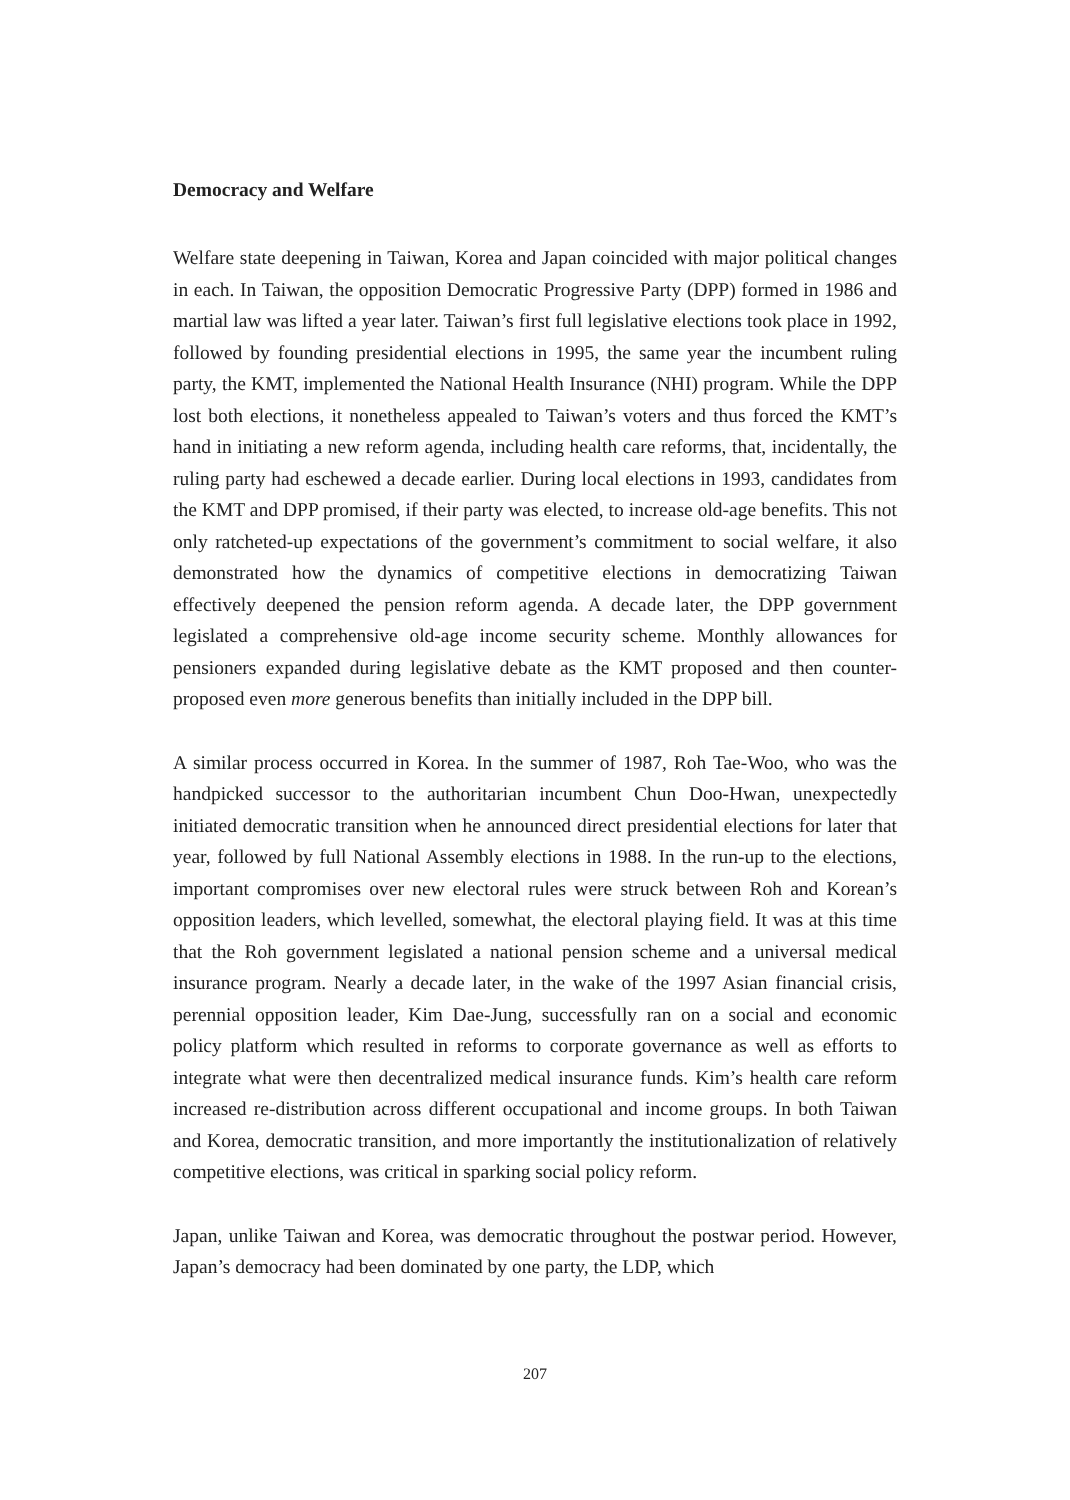Democracy and Welfare
Welfare state deepening in Taiwan, Korea and Japan coincided with major political changes in each. In Taiwan, the opposition Democratic Progressive Party (DPP) formed in 1986 and martial law was lifted a year later. Taiwan’s first full legislative elections took place in 1992, followed by founding presidential elections in 1995, the same year the incumbent ruling party, the KMT, implemented the National Health Insurance (NHI) program. While the DPP lost both elections, it nonetheless appealed to Taiwan’s voters and thus forced the KMT’s hand in initiating a new reform agenda, including health care reforms, that, incidentally, the ruling party had eschewed a decade earlier. During local elections in 1993, candidates from the KMT and DPP promised, if their party was elected, to increase old-age benefits. This not only ratcheted-up expectations of the government’s commitment to social welfare, it also demonstrated how the dynamics of competitive elections in democratizing Taiwan effectively deepened the pension reform agenda. A decade later, the DPP government legislated a comprehensive old-age income security scheme. Monthly allowances for pensioners expanded during legislative debate as the KMT proposed and then counter-proposed even more generous benefits than initially included in the DPP bill.
A similar process occurred in Korea. In the summer of 1987, Roh Tae-Woo, who was the handpicked successor to the authoritarian incumbent Chun Doo-Hwan, unexpectedly initiated democratic transition when he announced direct presidential elections for later that year, followed by full National Assembly elections in 1988. In the run-up to the elections, important compromises over new electoral rules were struck between Roh and Korean’s opposition leaders, which levelled, somewhat, the electoral playing field. It was at this time that the Roh government legislated a national pension scheme and a universal medical insurance program. Nearly a decade later, in the wake of the 1997 Asian financial crisis, perennial opposition leader, Kim Dae-Jung, successfully ran on a social and economic policy platform which resulted in reforms to corporate governance as well as efforts to integrate what were then decentralized medical insurance funds. Kim’s health care reform increased re-distribution across different occupational and income groups. In both Taiwan and Korea, democratic transition, and more importantly the institutionalization of relatively competitive elections, was critical in sparking social policy reform.
Japan, unlike Taiwan and Korea, was democratic throughout the postwar period. However, Japan’s democracy had been dominated by one party, the LDP, which
207